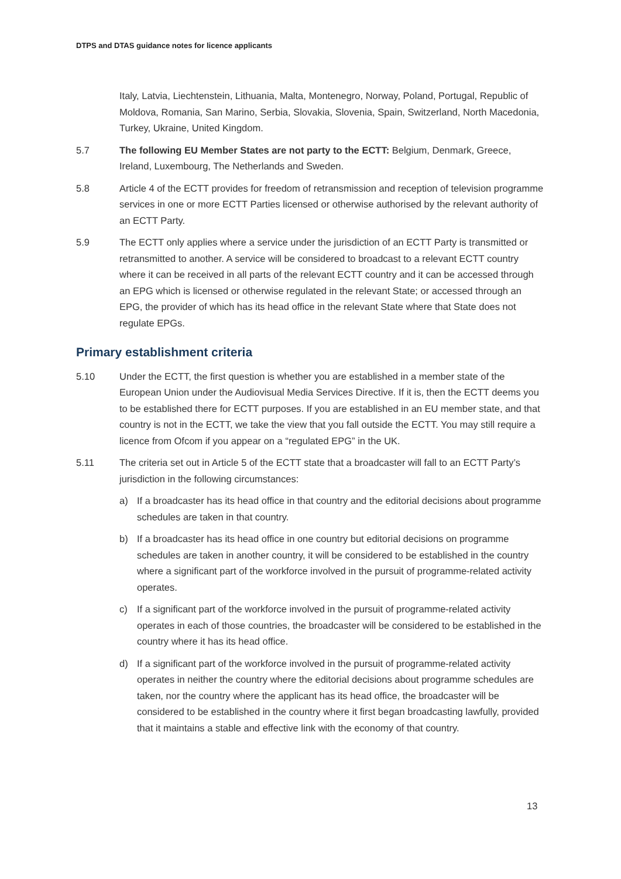DTPS and DTAS guidance notes for licence applicants
Italy, Latvia, Liechtenstein, Lithuania, Malta, Montenegro, Norway, Poland, Portugal, Republic of Moldova, Romania, San Marino, Serbia, Slovakia, Slovenia, Spain, Switzerland, North Macedonia, Turkey, Ukraine, United Kingdom.
5.7 The following EU Member States are not party to the ECTT: Belgium, Denmark, Greece, Ireland, Luxembourg, The Netherlands and Sweden.
5.8 Article 4 of the ECTT provides for freedom of retransmission and reception of television programme services in one or more ECTT Parties licensed or otherwise authorised by the relevant authority of an ECTT Party.
5.9 The ECTT only applies where a service under the jurisdiction of an ECTT Party is transmitted or retransmitted to another. A service will be considered to broadcast to a relevant ECTT country where it can be received in all parts of the relevant ECTT country and it can be accessed through an EPG which is licensed or otherwise regulated in the relevant State; or accessed through an EPG, the provider of which has its head office in the relevant State where that State does not regulate EPGs.
Primary establishment criteria
5.10 Under the ECTT, the first question is whether you are established in a member state of the European Union under the Audiovisual Media Services Directive. If it is, then the ECTT deems you to be established there for ECTT purposes. If you are established in an EU member state, and that country is not in the ECTT, we take the view that you fall outside the ECTT. You may still require a licence from Ofcom if you appear on a “regulated EPG” in the UK.
5.11 The criteria set out in Article 5 of the ECTT state that a broadcaster will fall to an ECTT Party’s jurisdiction in the following circumstances:
a) If a broadcaster has its head office in that country and the editorial decisions about programme schedules are taken in that country.
b) If a broadcaster has its head office in one country but editorial decisions on programme schedules are taken in another country, it will be considered to be established in the country where a significant part of the workforce involved in the pursuit of programme-related activity operates.
c) If a significant part of the workforce involved in the pursuit of programme-related activity operates in each of those countries, the broadcaster will be considered to be established in the country where it has its head office.
d) If a significant part of the workforce involved in the pursuit of programme-related activity operates in neither the country where the editorial decisions about programme schedules are taken, nor the country where the applicant has its head office, the broadcaster will be considered to be established in the country where it first began broadcasting lawfully, provided that it maintains a stable and effective link with the economy of that country.
13